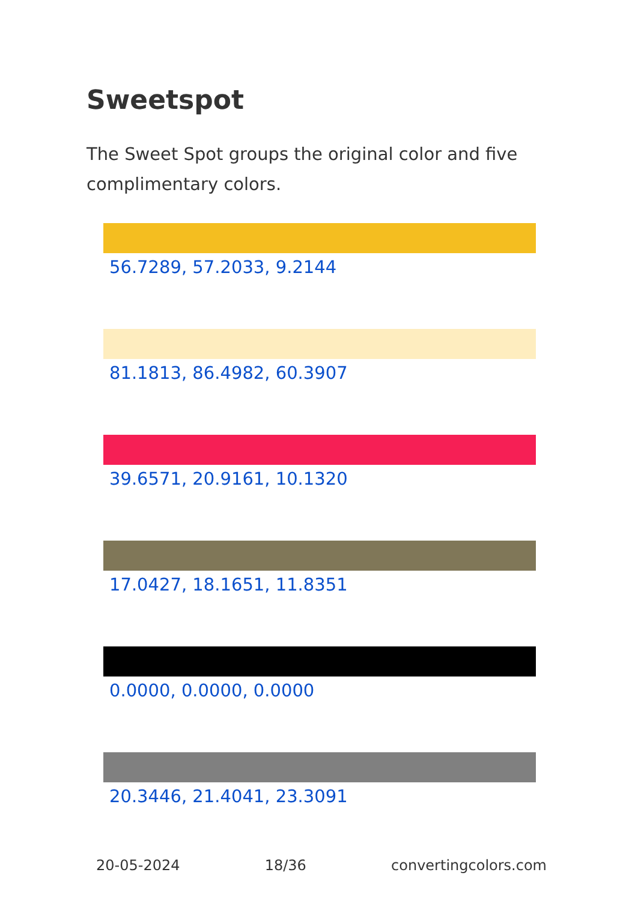Sweetspot
The Sweet Spot groups the original color and five complimentary colors.
56.7289, 57.2033, 9.2144
81.1813, 86.4982, 60.3907
39.6571, 20.9161, 10.1320
17.0427, 18.1651, 11.8351
0.0000, 0.0000, 0.0000
20.3446, 21.4041, 23.3091
20-05-2024 18/36 convertingcolors.com